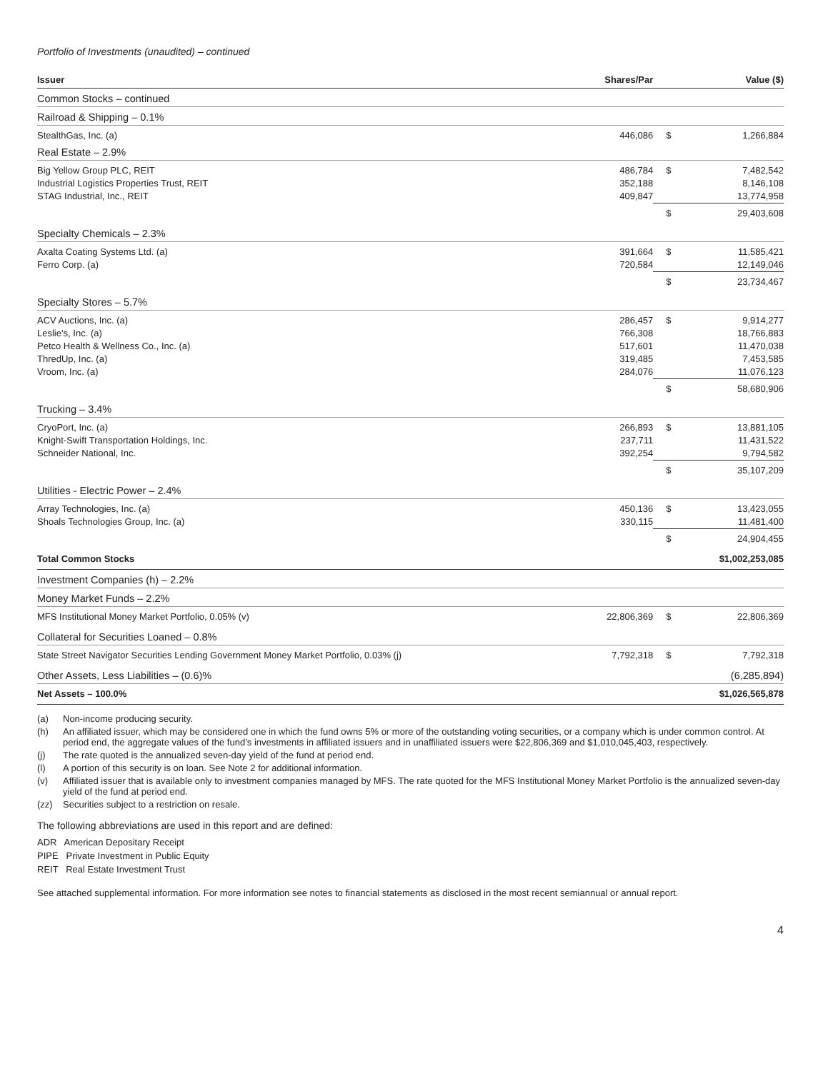Portfolio of Investments (unaudited) – continued
| Issuer | Shares/Par | | Value ($) |
| --- | --- | --- | --- |
| Common Stocks – continued | | | |
| Railroad & Shipping – 0.1% | | | |
| StealthGas, Inc. (a) | 446,086 | $ | 1,266,884 |
| Real Estate – 2.9% | | | |
| Big Yellow Group PLC, REIT | 486,784 | $ | 7,482,542 |
| Industrial Logistics Properties Trust, REIT | 352,188 | | 8,146,108 |
| STAG Industrial, Inc., REIT | 409,847 | | 13,774,958 |
| | | $ | 29,403,608 |
| Specialty Chemicals – 2.3% | | | |
| Axalta Coating Systems Ltd. (a) | 391,664 | $ | 11,585,421 |
| Ferro Corp. (a) | 720,584 | | 12,149,046 |
| | | $ | 23,734,467 |
| Specialty Stores – 5.7% | | | |
| ACV Auctions, Inc. (a) | 286,457 | $ | 9,914,277 |
| Leslie’s, Inc. (a) | 766,308 | | 18,766,883 |
| Petco Health & Wellness Co., Inc. (a) | 517,601 | | 11,470,038 |
| ThredUp, Inc. (a) | 319,485 | | 7,453,585 |
| Vroom, Inc. (a) | 284,076 | | 11,076,123 |
| | | $ | 58,680,906 |
| Trucking – 3.4% | | | |
| CryoPort, Inc. (a) | 266,893 | $ | 13,881,105 |
| Knight-Swift Transportation Holdings, Inc. | 237,711 | | 11,431,522 |
| Schneider National, Inc. | 392,254 | | 9,794,582 |
| | | $ | 35,107,209 |
| Utilities - Electric Power – 2.4% | | | |
| Array Technologies, Inc. (a) | 450,136 | $ | 13,423,055 |
| Shoals Technologies Group, Inc. (a) | 330,115 | | 11,481,400 |
| | | $ | 24,904,455 |
| Total Common Stocks | | | $1,002,253,085 |
| Investment Companies (h) – 2.2% | | | |
| Money Market Funds – 2.2% | | | |
| MFS Institutional Money Market Portfolio, 0.05% (v) | 22,806,369 | $ | 22,806,369 |
| Collateral for Securities Loaned – 0.8% | | | |
| State Street Navigator Securities Lending Government Money Market Portfolio, 0.03% (j) | 7,792,318 | $ | 7,792,318 |
| Other Assets, Less Liabilities – (0.6)% | | | (6,285,894) |
| Net Assets – 100.0% | | | $1,026,565,878 |
(a) Non-income producing security.
(h) An affiliated issuer, which may be considered one in which the fund owns 5% or more of the outstanding voting securities, or a company which is under common control. At period end, the aggregate values of the fund’s investments in affiliated issuers and in unaffiliated issuers were $22,806,369 and $1,010,045,403, respectively.
(j) The rate quoted is the annualized seven-day yield of the fund at period end.
(l) A portion of this security is on loan. See Note 2 for additional information.
(v) Affiliated issuer that is available only to investment companies managed by MFS. The rate quoted for the MFS Institutional Money Market Portfolio is the annualized seven-day yield of the fund at period end.
(zz) Securities subject to a restriction on resale.
The following abbreviations are used in this report and are defined:
ADR American Depositary Receipt
PIPE Private Investment in Public Equity
REIT Real Estate Investment Trust
See attached supplemental information. For more information see notes to financial statements as disclosed in the most recent semiannual or annual report.
4